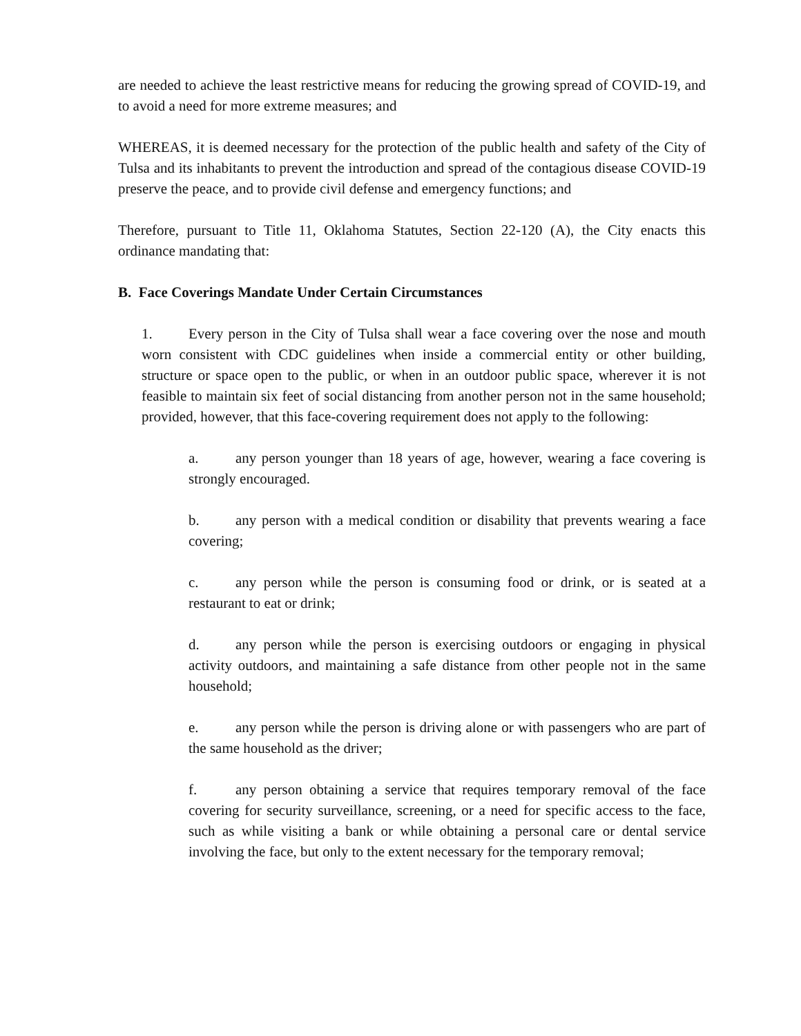are needed to achieve the least restrictive means for reducing the growing spread of COVID-19, and to avoid a need for more extreme measures; and
WHEREAS, it is deemed necessary for the protection of the public health and safety of the City of Tulsa and its inhabitants to prevent the introduction and spread of the contagious disease COVID-19 preserve the peace, and to provide civil defense and emergency functions; and
Therefore, pursuant to Title 11, Oklahoma Statutes, Section 22-120 (A), the City enacts this ordinance mandating that:
B. Face Coverings Mandate Under Certain Circumstances
1. Every person in the City of Tulsa shall wear a face covering over the nose and mouth worn consistent with CDC guidelines when inside a commercial entity or other building, structure or space open to the public, or when in an outdoor public space, wherever it is not feasible to maintain six feet of social distancing from another person not in the same household; provided, however, that this face-covering requirement does not apply to the following:
a. any person younger than 18 years of age, however, wearing a face covering is strongly encouraged.
b. any person with a medical condition or disability that prevents wearing a face covering;
c. any person while the person is consuming food or drink, or is seated at a restaurant to eat or drink;
d. any person while the person is exercising outdoors or engaging in physical activity outdoors, and maintaining a safe distance from other people not in the same household;
e. any person while the person is driving alone or with passengers who are part of the same household as the driver;
f. any person obtaining a service that requires temporary removal of the face covering for security surveillance, screening, or a need for specific access to the face, such as while visiting a bank or while obtaining a personal care or dental service involving the face, but only to the extent necessary for the temporary removal;